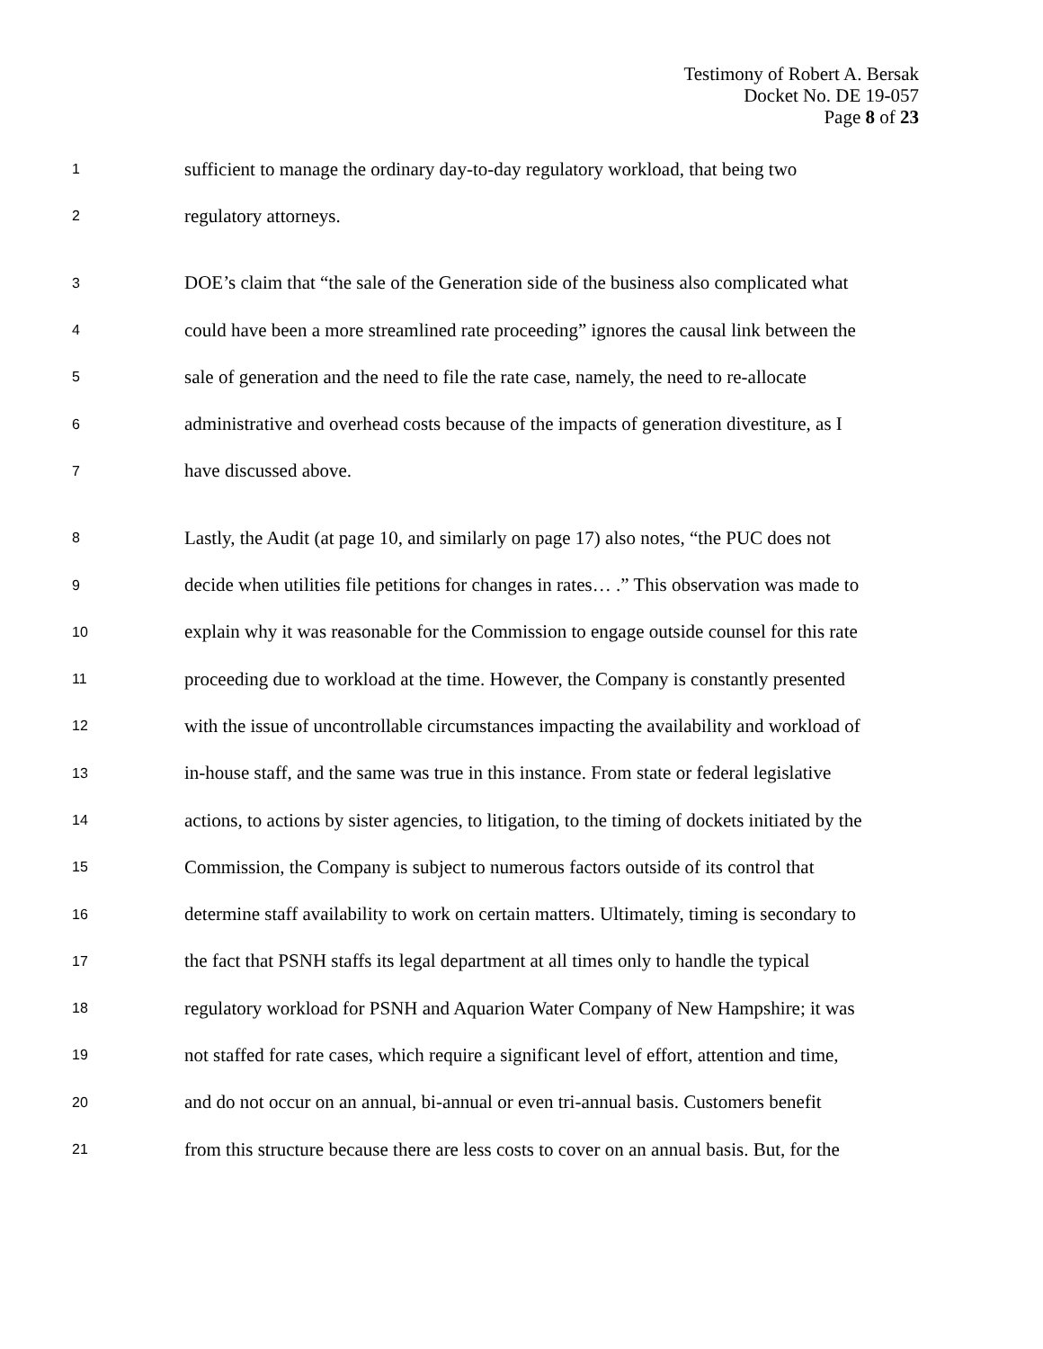Testimony of Robert A. Bersak
Docket No. DE 19-057
Page 8 of 23
1 sufficient to manage the ordinary day-to-day regulatory workload, that being two
2 regulatory attorneys.
3 DOE’s claim that “the sale of the Generation side of the business also complicated what
4 could have been a more streamlined rate proceeding” ignores the causal link between the
5 sale of generation and the need to file the rate case, namely, the need to re-allocate
6 administrative and overhead costs because of the impacts of generation divestiture, as I
7 have discussed above.
8 Lastly, the Audit (at page 10, and similarly on page 17) also notes, “the PUC does not
9 decide when utilities file petitions for changes in rates… .” This observation was made to
10 explain why it was reasonable for the Commission to engage outside counsel for this rate
11 proceeding due to workload at the time. However, the Company is constantly presented
12 with the issue of uncontrollable circumstances impacting the availability and workload of
13 in-house staff, and the same was true in this instance. From state or federal legislative
14 actions, to actions by sister agencies, to litigation, to the timing of dockets initiated by the
15 Commission, the Company is subject to numerous factors outside of its control that
16 determine staff availability to work on certain matters. Ultimately, timing is secondary to
17 the fact that PSNH staffs its legal department at all times only to handle the typical
18 regulatory workload for PSNH and Aquarion Water Company of New Hampshire; it was
19 not staffed for rate cases, which require a significant level of effort, attention and time,
20 and do not occur on an annual, bi-annual or even tri-annual basis. Customers benefit
21 from this structure because there are less costs to cover on an annual basis. But, for the